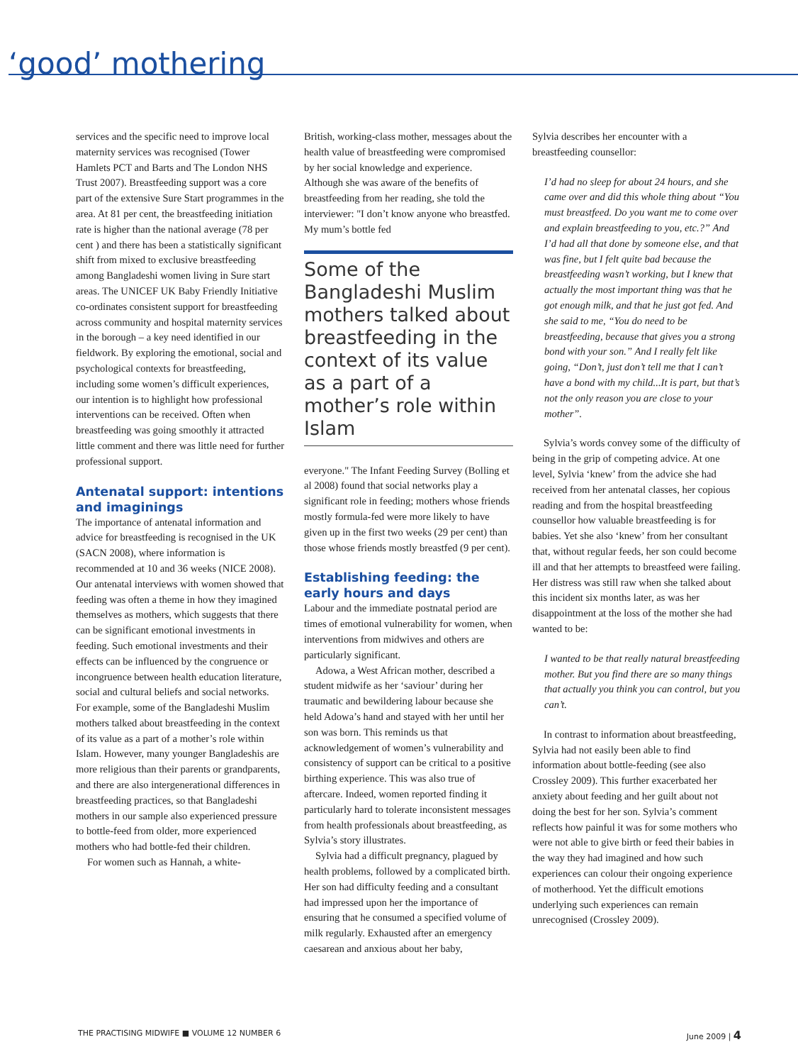‘good’ mothering
services and the specific need to improve local maternity services was recognised (Tower Hamlets PCT and Barts and The London NHS Trust 2007). Breastfeeding support was a core part of the extensive Sure Start programmes in the area. At 81 per cent, the breastfeeding initiation rate is higher than the national average (78 per cent ) and there has been a statistically significant shift from mixed to exclusive breastfeeding among Bangladeshi women living in Sure start areas. The UNICEF UK Baby Friendly Initiative co-ordinates consistent support for breastfeeding across community and hospital maternity services in the borough – a key need identified in our fieldwork. By exploring the emotional, social and psychological contexts for breastfeeding, including some women’s difficult experiences, our intention is to highlight how professional interventions can be received. Often when breastfeeding was going smoothly it attracted little comment and there was little need for further professional support.
Antenatal support: intentions and imaginings
The importance of antenatal information and advice for breastfeeding is recognised in the UK (SACN 2008), where information is recommended at 10 and 36 weeks (NICE 2008). Our antenatal interviews with women showed that feeding was often a theme in how they imagined themselves as mothers, which suggests that there can be significant emotional investments in feeding. Such emotional investments and their effects can be influenced by the congruence or incongruence between health education literature, social and cultural beliefs and social networks. For example, some of the Bangladeshi Muslim mothers talked about breastfeeding in the context of its value as a part of a mother’s role within Islam. However, many younger Bangladeshis are more religious than their parents or grandparents, and there are also intergenerational differences in breastfeeding practices, so that Bangladeshi mothers in our sample also experienced pressure to bottle-feed from older, more experienced mothers who had bottle-fed their children.
For women such as Hannah, a white-
British, working-class mother, messages about the health value of breastfeeding were compromised by her social knowledge and experience. Although she was aware of the benefits of breastfeeding from her reading, she told the interviewer: "I don’t know anyone who breastfed. My mum’s bottle fed
Some of the Bangladeshi Muslim mothers talked about breastfeeding in the context of its value as a part of a mother’s role within Islam
everyone." The Infant Feeding Survey (Bolling et al 2008) found that social networks play a significant role in feeding; mothers whose friends mostly formula-fed were more likely to have given up in the first two weeks (29 per cent) than those whose friends mostly breastfed (9 per cent).
Establishing feeding: the early hours and days
Labour and the immediate postnatal period are times of emotional vulnerability for women, when interventions from midwives and others are particularly significant.
Adowa, a West African mother, described a student midwife as her ‘saviour’ during her traumatic and bewildering labour because she held Adowa’s hand and stayed with her until her son was born. This reminds us that acknowledgement of women’s vulnerability and consistency of support can be critical to a positive birthing experience. This was also true of aftercare. Indeed, women reported finding it particularly hard to tolerate inconsistent messages from health professionals about breastfeeding, as Sylvia’s story illustrates.
Sylvia had a difficult pregnancy, plagued by health problems, followed by a complicated birth. Her son had difficulty feeding and a consultant had impressed upon her the importance of ensuring that he consumed a specified volume of milk regularly. Exhausted after an emergency caesarean and anxious about her baby,
Sylvia describes her encounter with a breastfeeding counsellor:
I’d had no sleep for about 24 hours, and she came over and did this whole thing about “You must breastfeed. Do you want me to come over and explain breastfeeding to you, etc.?” And I’d had all that done by someone else, and that was fine, but I felt quite bad because the breastfeeding wasn’t working, but I knew that actually the most important thing was that he got enough milk, and that he just got fed. And she said to me, “You do need to be breastfeeding, because that gives you a strong bond with your son.” And I really felt like going, “Don’t, just don’t tell me that I can’t have a bond with my child...It is part, but that’s not the only reason you are close to your mother”.
Sylvia’s words convey some of the difficulty of being in the grip of competing advice. At one level, Sylvia ‘knew’ from the advice she had received from her antenatal classes, her copious reading and from the hospital breastfeeding counsellor how valuable breastfeeding is for babies. Yet she also ‘knew’ from her consultant that, without regular feeds, her son could become ill and that her attempts to breastfeed were failing. Her distress was still raw when she talked about this incident six months later, as was her disappointment at the loss of the mother she had wanted to be:
I wanted to be that really natural breastfeeding mother. But you find there are so many things that actually you think you can control, but you can’t.
In contrast to information about breastfeeding, Sylvia had not easily been able to find information about bottle-feeding (see also Crossley 2009). This further exacerbated her anxiety about feeding and her guilt about not doing the best for her son. Sylvia’s comment reflects how painful it was for some mothers who were not able to give birth or feed their babies in the way they had imagined and how such experiences can colour their ongoing experience of motherhood. Yet the difficult emotions underlying such experiences can remain unrecognised (Crossley 2009).
THE PRACTISING MIDWIFE ■ VOLUME 12 NUMBER 6 June 2009 | 4